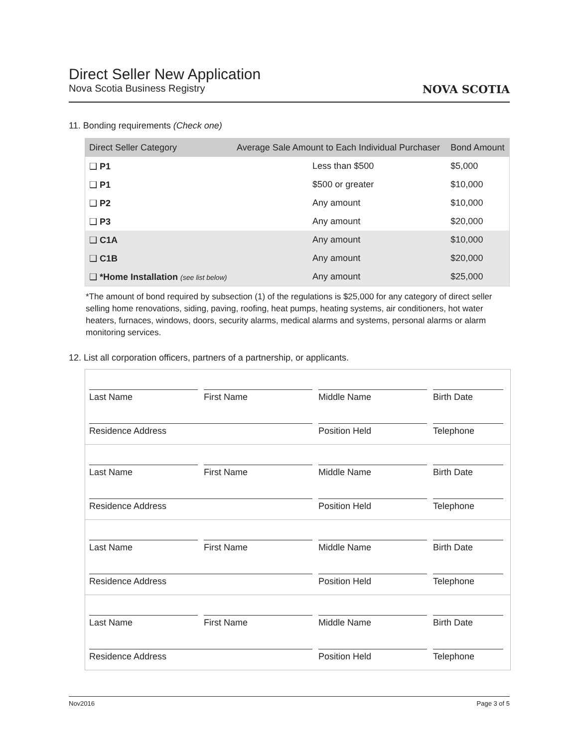Direct Seller New Application
Nova Scotia Business Registry
NOVA SCOTIA
11. Bonding requirements (Check one)
| Direct Seller Category | Average Sale Amount to Each Individual Purchaser | Bond Amount |
| --- | --- | --- |
| ❑ P1 | Less than $500 | $5,000 |
| ❑ P1 | $500 or greater | $10,000 |
| ❑ P2 | Any amount | $10,000 |
| ❑ P3 | Any amount | $20,000 |
| ❑ C1A | Any amount | $10,000 |
| ❑ C1B | Any amount | $20,000 |
| ❑ *Home Installation (see list below) | Any amount | $25,000 |
*The amount of bond required by subsection (1) of the regulations is $25,000 for any category of direct seller selling home renovations, siding, paving, roofing, heat pumps, heating systems, air conditioners, hot water heaters, furnaces, windows, doors, security alarms, medical alarms and systems, personal alarms or alarm monitoring services.
12. List all corporation officers, partners of a partnership, or applicants.
Last Name
First Name
Middle Name
Birth Date
Residence Address
Position Held
Telephone
Last Name
First Name
Middle Name
Birth Date
Residence Address
Position Held
Telephone
Last Name
First Name
Middle Name
Birth Date
Residence Address
Position Held
Telephone
Last Name
First Name
Middle Name
Birth Date
Residence Address
Position Held
Telephone
Nov2016 Page 3 of 5